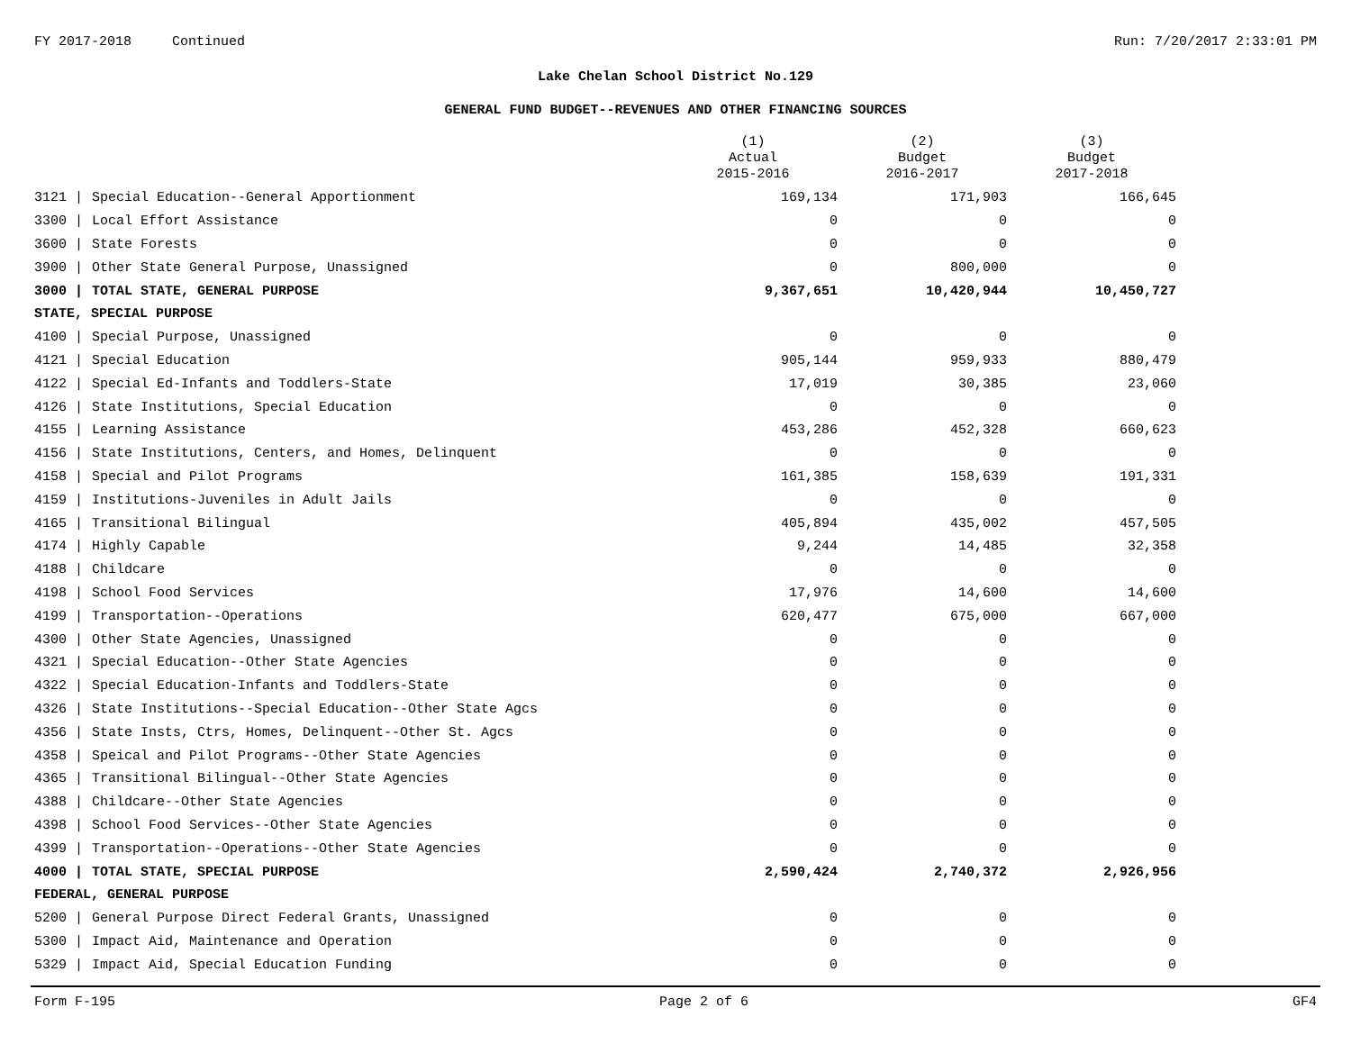FY 2017-2018 Continued Run: 7/20/2017 2:33:01 PM
Lake Chelan School District No.129
GENERAL FUND BUDGET--REVENUES AND OTHER FINANCING SOURCES
| | | (1) Actual 2015-2016 | (2) Budget 2016-2017 | (3) Budget 2017-2018 |
| --- | --- | --- | --- | --- |
| 3121 / | Special Education--General Apportionment | 169,134 | 171,903 | 166,645 |
| 3300 / | Local Effort Assistance | 0 | 0 | 0 |
| 3600 / | State Forests | 0 | 0 | 0 |
| 3900 / | Other State General Purpose, Unassigned | 0 | 800,000 | 0 |
| 3000 / | TOTAL STATE, GENERAL PURPOSE | 9,367,651 | 10,420,944 | 10,450,727 |
| STATE, SPECIAL PURPOSE | | | | |
| 4100 / | Special Purpose, Unassigned | 0 | 0 | 0 |
| 4121 / | Special Education | 905,144 | 959,933 | 880,479 |
| 4122 / | Special Ed-Infants and Toddlers-State | 17,019 | 30,385 | 23,060 |
| 4126 / | State Institutions, Special Education | 0 | 0 | 0 |
| 4155 / | Learning Assistance | 453,286 | 452,328 | 660,623 |
| 4156 / | State Institutions, Centers, and Homes, Delinquent | 0 | 0 | 0 |
| 4158 / | Special and Pilot Programs | 161,385 | 158,639 | 191,331 |
| 4159 / | Institutions-Juveniles in Adult Jails | 0 | 0 | 0 |
| 4165 / | Transitional Bilingual | 405,894 | 435,002 | 457,505 |
| 4174 / | Highly Capable | 9,244 | 14,485 | 32,358 |
| 4188 / | Childcare | 0 | 0 | 0 |
| 4198 / | School Food Services | 17,976 | 14,600 | 14,600 |
| 4199 / | Transportation--Operations | 620,477 | 675,000 | 667,000 |
| 4300 / | Other State Agencies, Unassigned | 0 | 0 | 0 |
| 4321 / | Special Education--Other State Agencies | 0 | 0 | 0 |
| 4322 / | Special Education-Infants and Toddlers-State | 0 | 0 | 0 |
| 4326 / | State Institutions--Special Education--Other State Agcs | 0 | 0 | 0 |
| 4356 / | State Insts, Ctrs, Homes, Delinquent--Other St. Agcs | 0 | 0 | 0 |
| 4358 / | Speical and Pilot Programs--Other State Agencies | 0 | 0 | 0 |
| 4365 / | Transitional Bilingual--Other State Agencies | 0 | 0 | 0 |
| 4388 / | Childcare--Other State Agencies | 0 | 0 | 0 |
| 4398 / | School Food Services--Other State Agencies | 0 | 0 | 0 |
| 4399 / | Transportation--Operations--Other State Agencies | 0 | 0 | 0 |
| 4000 / | TOTAL STATE, SPECIAL PURPOSE | 2,590,424 | 2,740,372 | 2,926,956 |
| FEDERAL, GENERAL PURPOSE | | | | |
| 5200 / | General Purpose Direct Federal Grants, Unassigned | 0 | 0 | 0 |
| 5300 / | Impact Aid, Maintenance and Operation | 0 | 0 | 0 |
| 5329 / | Impact Aid, Special Education Funding | 0 | 0 | 0 |
Form F-195 Page 2 of 6 GF4